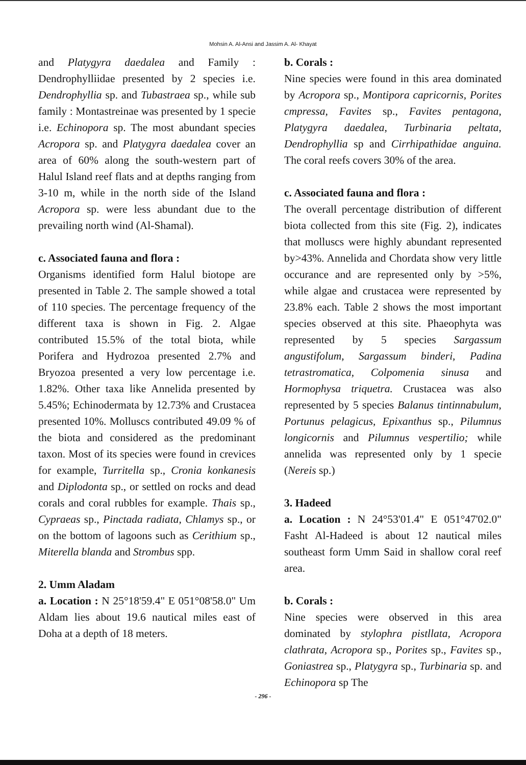Mohsin A. Al-Ansi and Jassim A. Al- Khayat
and Platygyra daedalea and Family : Dendrophylliidae presented by 2 species i.e. Dendrophyllia sp. and Tubastraea sp., while sub family : Montastreinae was presented by 1 specie i.e. Echinopora sp. The most abundant species Acropora sp. and Platygyra daedalea cover an area of 60% along the south-western part of Halul Island reef flats and at depths ranging from 3-10 m, while in the north side of the Island Acropora sp. were less abundant due to the prevailing north wind (Al-Shamal).
c. Associated fauna and flora :
Organisms identified form Halul biotope are presented in Table 2. The sample showed a total of 110 species. The percentage frequency of the different taxa is shown in Fig. 2. Algae contributed 15.5% of the total biota, while Porifera and Hydrozoa presented 2.7% and Bryozoa presented a very low percentage i.e. 1.82%. Other taxa like Annelida presented by 5.45%; Echinodermata by 12.73% and Crustacea presented 10%. Molluscs contributed 49.09 % of the biota and considered as the predominant taxon. Most of its species were found in crevices for example, Turritella sp., Cronia konkanesis and Diplodonta sp., or settled on rocks and dead corals and coral rubbles for example. Thais sp., Cypraeas sp., Pinctada radiata, Chlamys sp., or on the bottom of lagoons such as Cerithium sp., Miterella blanda and Strombus spp.
2. Umm Aladam
a. Location : N 25°18'59.4" E 051°08'58.0" Um Aldam lies about 19.6 nautical miles east of Doha at a depth of 18 meters.
b. Corals :
Nine species were found in this area dominated by Acropora sp., Montipora capricornis, Porites cmpressa, Favites sp., Favites pentagona, Platygyra daedalea, Turbinaria peltata, Dendrophyllia sp and Cirrhipathidae anguina. The coral reefs covers 30% of the area.
c. Associated fauna and flora :
The overall percentage distribution of different biota collected from this site (Fig. 2), indicates that molluscs were highly abundant represented by>43%. Annelida and Chordata show very little occurance and are represented only by >5%, while algae and crustacea were represented by 23.8% each. Table 2 shows the most important species observed at this site. Phaeophyta was represented by 5 species Sargassum angustifolum, Sargassum binderi, Padina tetrastromatica, Colpomenia sinusa and Hormophysa triquetra. Crustacea was also represented by 5 species Balanus tintinnabulum, Portunus pelagicus, Epixanthus sp., Pilumnus longicornis and Pilumnus vespertilio; while annelida was represented only by 1 specie (Nereis sp.)
3. Hadeed
a. Location : N 24°53'01.4" E 051°47'02.0" Fasht Al-Hadeed is about 12 nautical miles southeast form Umm Said in shallow coral reef area.
b. Corals :
Nine species were observed in this area dominated by stylophra pistllata, Acropora clathrata, Acropora sp., Porites sp., Favites sp., Goniastrea sp., Platygyra sp., Turbinaria sp. and Echinopora sp The
- 296 -